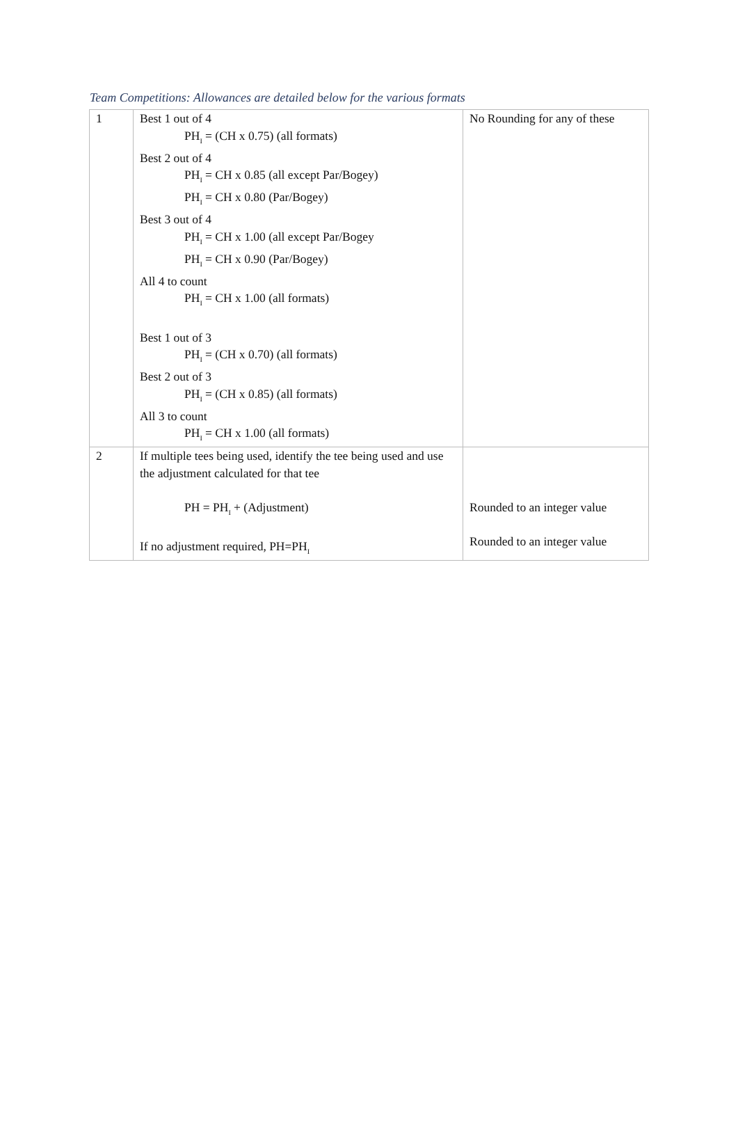Team Competitions: Allowances are detailed below for the various formats
| 1 | Best 1 out of 4 PH<sub>I</sub> = (CH x 0.75) (all formats) Best 2 out of 4 PH<sub>I</sub> = CH x 0.85 (all except Par/Bogey) PH<sub>I</sub> = CH x 0.80 (Par/Bogey) Best 3 out of 4 PH<sub>I</sub> = CH x 1.00 (all except Par/Bogey PH<sub>I</sub> = CH x 0.90 (Par/Bogey) All 4 to count PH<sub>I</sub> = CH x 1.00 (all formats) Best 1 out of 3 PH<sub>I</sub> = (CH x 0.70) (all formats) Best 2 out of 3 PH<sub>I</sub> = (CH x 0.85) (all formats) All 3 to count PH<sub>I</sub> = CH x 1.00 (all formats) | No Rounding for any of these |
| 2 | If multiple tees being used, identify the tee being used and use the adjustment calculated for that tee PH = PH<sub>I</sub> + (Adjustment) If no adjustment required, PH=PH<sub>I</sub> | Rounded to an integer value Rounded to an integer value |